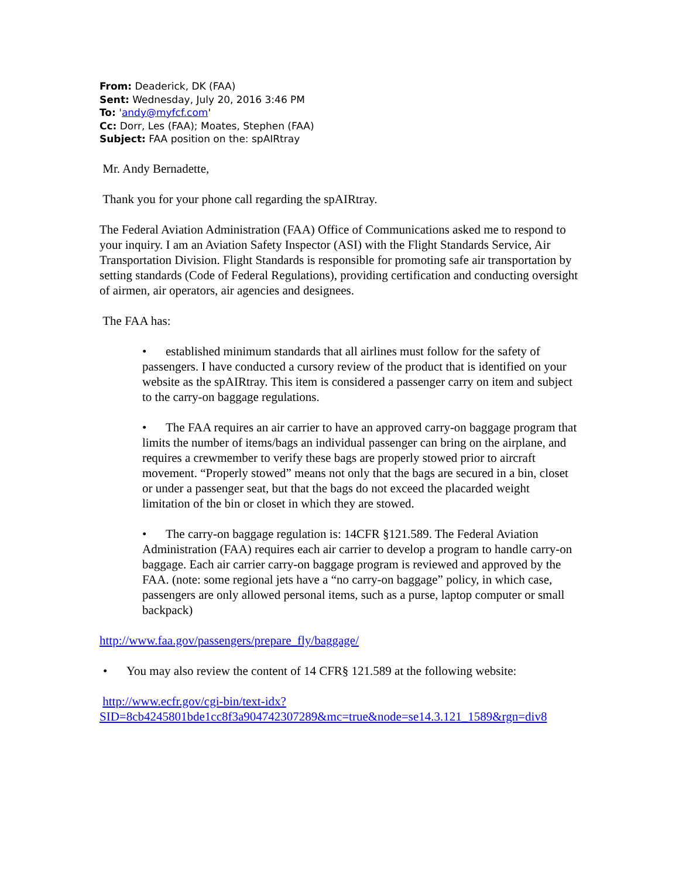From: Deaderick, DK (FAA)
Sent: Wednesday, July 20, 2016 3:46 PM
To: 'andy@myfcf.com'
Cc: Dorr, Les (FAA); Moates, Stephen (FAA)
Subject: FAA position on the: spAIRtray
Mr. Andy Bernadette,
Thank you for your phone call regarding the spAIRtray.
The Federal Aviation Administration (FAA) Office of Communications asked me to respond to your inquiry. I am an Aviation Safety Inspector (ASI) with the Flight Standards Service, Air Transportation Division. Flight Standards is responsible for promoting safe air transportation by setting standards (Code of Federal Regulations), providing certification and conducting oversight of airmen, air operators, air agencies and designees.
The FAA has:
• established minimum standards that all airlines must follow for the safety of passengers. I have conducted a cursory review of the product that is identified on your website as the spAIRtray. This item is considered a passenger carry on item and subject to the carry-on baggage regulations.
• The FAA requires an air carrier to have an approved carry-on baggage program that limits the number of items/bags an individual passenger can bring on the airplane, and requires a crewmember to verify these bags are properly stowed prior to aircraft movement. “Properly stowed” means not only that the bags are secured in a bin, closet or under a passenger seat, but that the bags do not exceed the placarded weight limitation of the bin or closet in which they are stowed.
• The carry-on baggage regulation is: 14CFR §121.589. The Federal Aviation Administration (FAA) requires each air carrier to develop a program to handle carry-on baggage. Each air carrier carry-on baggage program is reviewed and approved by the FAA. (note: some regional jets have a “no carry-on baggage” policy, in which case, passengers are only allowed personal items, such as a purse, laptop computer or small backpack)
http://www.faa.gov/passengers/prepare_fly/baggage/
• You may also review the content of 14 CFR§ 121.589 at the following website:
http://www.ecfr.gov/cgi-bin/text-idx?SID=8cb4245801bde1cc8f3a904742307289&mc=true&node=se14.3.121_1589&rgn=div8